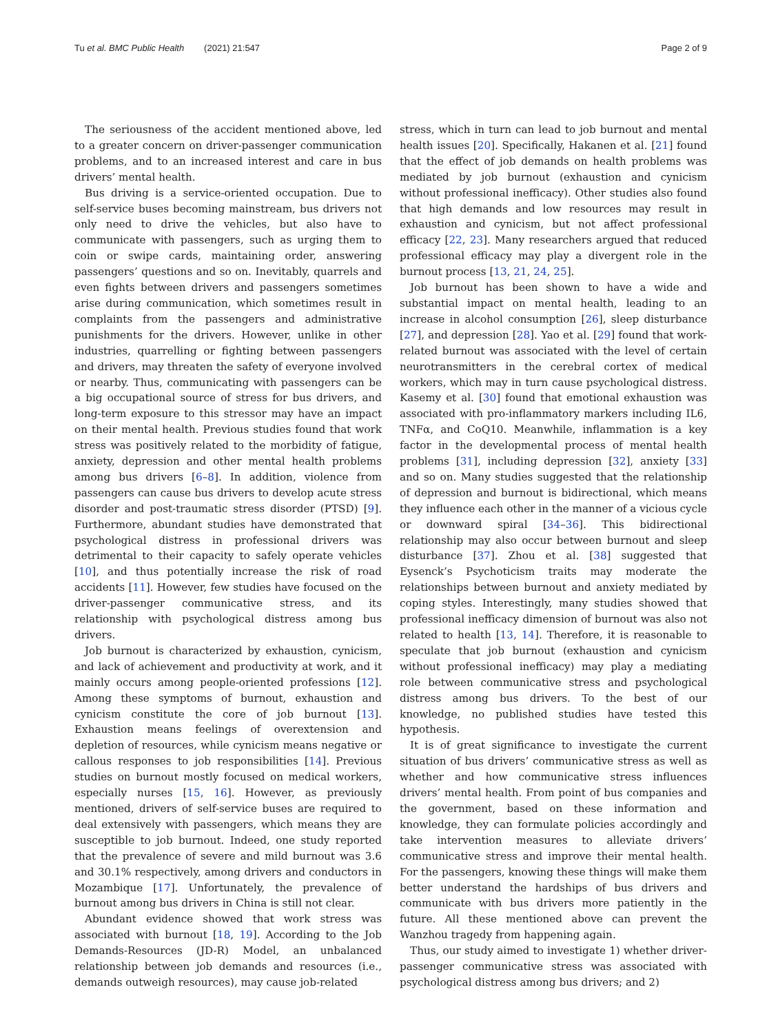Tu et al. BMC Public Health (2021) 21:547
Page 2 of 9
The seriousness of the accident mentioned above, led to a greater concern on driver-passenger communication problems, and to an increased interest and care in bus drivers’ mental health.
Bus driving is a service-oriented occupation. Due to self-service buses becoming mainstream, bus drivers not only need to drive the vehicles, but also have to communicate with passengers, such as urging them to coin or swipe cards, maintaining order, answering passengers’ questions and so on. Inevitably, quarrels and even fights between drivers and passengers sometimes arise during communication, which sometimes result in complaints from the passengers and administrative punishments for the drivers. However, unlike in other industries, quarrelling or fighting between passengers and drivers, may threaten the safety of everyone involved or nearby. Thus, communicating with passengers can be a big occupational source of stress for bus drivers, and long-term exposure to this stressor may have an impact on their mental health. Previous studies found that work stress was positively related to the morbidity of fatigue, anxiety, depression and other mental health problems among bus drivers [6–8]. In addition, violence from passengers can cause bus drivers to develop acute stress disorder and post-traumatic stress disorder (PTSD) [9]. Furthermore, abundant studies have demonstrated that psychological distress in professional drivers was detrimental to their capacity to safely operate vehicles [10], and thus potentially increase the risk of road accidents [11]. However, few studies have focused on the driver-passenger communicative stress, and its relationship with psychological distress among bus drivers.
Job burnout is characterized by exhaustion, cynicism, and lack of achievement and productivity at work, and it mainly occurs among people-oriented professions [12]. Among these symptoms of burnout, exhaustion and cynicism constitute the core of job burnout [13]. Exhaustion means feelings of overextension and depletion of resources, while cynicism means negative or callous responses to job responsibilities [14]. Previous studies on burnout mostly focused on medical workers, especially nurses [15, 16]. However, as previously mentioned, drivers of self-service buses are required to deal extensively with passengers, which means they are susceptible to job burnout. Indeed, one study reported that the prevalence of severe and mild burnout was 3.6 and 30.1% respectively, among drivers and conductors in Mozambique [17]. Unfortunately, the prevalence of burnout among bus drivers in China is still not clear.
Abundant evidence showed that work stress was associated with burnout [18, 19]. According to the Job Demands-Resources (JD-R) Model, an unbalanced relationship between job demands and resources (i.e., demands outweigh resources), may cause job-related
stress, which in turn can lead to job burnout and mental health issues [20]. Specifically, Hakanen et al. [21] found that the effect of job demands on health problems was mediated by job burnout (exhaustion and cynicism without professional inefficacy). Other studies also found that high demands and low resources may result in exhaustion and cynicism, but not affect professional efficacy [22, 23]. Many researchers argued that reduced professional efficacy may play a divergent role in the burnout process [13, 21, 24, 25].
Job burnout has been shown to have a wide and substantial impact on mental health, leading to an increase in alcohol consumption [26], sleep disturbance [27], and depression [28]. Yao et al. [29] found that work-related burnout was associated with the level of certain neurotransmitters in the cerebral cortex of medical workers, which may in turn cause psychological distress. Kasemy et al. [30] found that emotional exhaustion was associated with pro-inflammatory markers including IL6, TNFα, and CoQ10. Meanwhile, inflammation is a key factor in the developmental process of mental health problems [31], including depression [32], anxiety [33] and so on. Many studies suggested that the relationship of depression and burnout is bidirectional, which means they influence each other in the manner of a vicious cycle or downward spiral [34–36]. This bidirectional relationship may also occur between burnout and sleep disturbance [37]. Zhou et al. [38] suggested that Eysenck’s Psychoticism traits may moderate the relationships between burnout and anxiety mediated by coping styles. Interestingly, many studies showed that professional inefficacy dimension of burnout was also not related to health [13, 14]. Therefore, it is reasonable to speculate that job burnout (exhaustion and cynicism without professional inefficacy) may play a mediating role between communicative stress and psychological distress among bus drivers. To the best of our knowledge, no published studies have tested this hypothesis.
It is of great significance to investigate the current situation of bus drivers’ communicative stress as well as whether and how communicative stress influences drivers’ mental health. From point of bus companies and the government, based on these information and knowledge, they can formulate policies accordingly and take intervention measures to alleviate drivers’ communicative stress and improve their mental health. For the passengers, knowing these things will make them better understand the hardships of bus drivers and communicate with bus drivers more patiently in the future. All these mentioned above can prevent the Wanzhou tragedy from happening again.
Thus, our study aimed to investigate 1) whether driver-passenger communicative stress was associated with psychological distress among bus drivers; and 2)